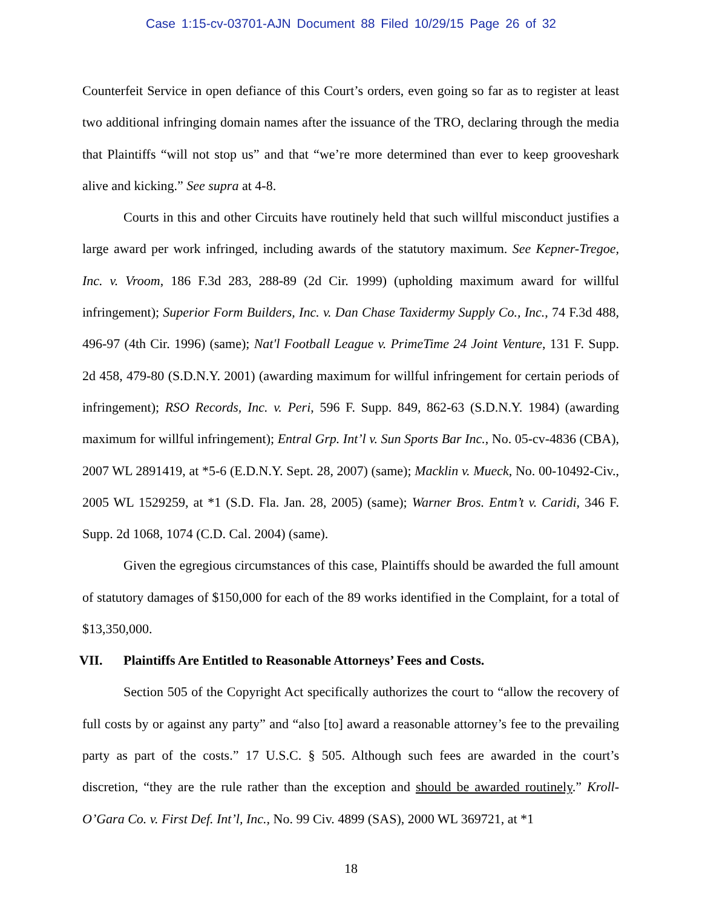Case 1:15-cv-03701-AJN Document 88 Filed 10/29/15 Page 26 of 32
Counterfeit Service in open defiance of this Court’s orders, even going so far as to register at least two additional infringing domain names after the issuance of the TRO, declaring through the media that Plaintiffs “will not stop us” and that “we’re more determined than ever to keep grooveshark alive and kicking.” See supra at 4-8.
Courts in this and other Circuits have routinely held that such willful misconduct justifies a large award per work infringed, including awards of the statutory maximum. See Kepner-Tregoe, Inc. v. Vroom, 186 F.3d 283, 288-89 (2d Cir. 1999) (upholding maximum award for willful infringement); Superior Form Builders, Inc. v. Dan Chase Taxidermy Supply Co., Inc., 74 F.3d 488, 496-97 (4th Cir. 1996) (same); Nat'l Football League v. PrimeTime 24 Joint Venture, 131 F. Supp. 2d 458, 479-80 (S.D.N.Y. 2001) (awarding maximum for willful infringement for certain periods of infringement); RSO Records, Inc. v. Peri, 596 F. Supp. 849, 862-63 (S.D.N.Y. 1984) (awarding maximum for willful infringement); Entral Grp. Int’l v. Sun Sports Bar Inc., No. 05-cv-4836 (CBA), 2007 WL 2891419, at *5-6 (E.D.N.Y. Sept. 28, 2007) (same); Macklin v. Mueck, No. 00-10492-Civ., 2005 WL 1529259, at *1 (S.D. Fla. Jan. 28, 2005) (same); Warner Bros. Entm’t v. Caridi, 346 F. Supp. 2d 1068, 1074 (C.D. Cal. 2004) (same).
Given the egregious circumstances of this case, Plaintiffs should be awarded the full amount of statutory damages of $150,000 for each of the 89 works identified in the Complaint, for a total of $13,350,000.
VII. Plaintiffs Are Entitled to Reasonable Attorneys’ Fees and Costs.
Section 505 of the Copyright Act specifically authorizes the court to “allow the recovery of full costs by or against any party” and “also [to] award a reasonable attorney’s fee to the prevailing party as part of the costs.” 17 U.S.C. § 505. Although such fees are awarded in the court’s discretion, “they are the rule rather than the exception and should be awarded routinely.” Kroll-O’Gara Co. v. First Def. Int’l, Inc., No. 99 Civ. 4899 (SAS), 2000 WL 369721, at *1
18